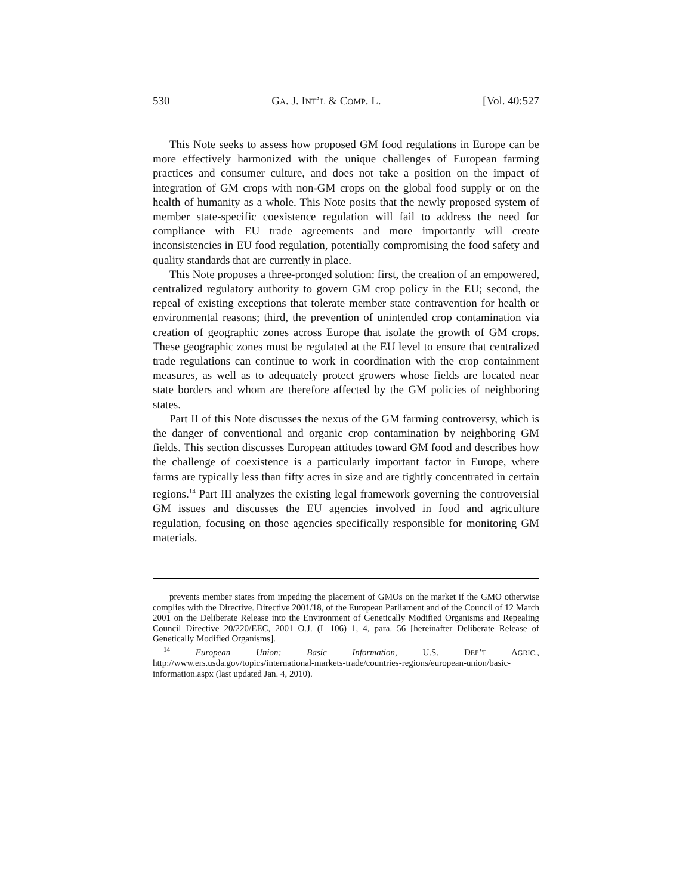530 GA. J. INT’L & COMP. L. [Vol. 40:527
This Note seeks to assess how proposed GM food regulations in Europe can be more effectively harmonized with the unique challenges of European farming practices and consumer culture, and does not take a position on the impact of integration of GM crops with non-GM crops on the global food supply or on the health of humanity as a whole. This Note posits that the newly proposed system of member state-specific coexistence regulation will fail to address the need for compliance with EU trade agreements and more importantly will create inconsistencies in EU food regulation, potentially compromising the food safety and quality standards that are currently in place.
This Note proposes a three-pronged solution: first, the creation of an empowered, centralized regulatory authority to govern GM crop policy in the EU; second, the repeal of existing exceptions that tolerate member state contravention for health or environmental reasons; third, the prevention of unintended crop contamination via creation of geographic zones across Europe that isolate the growth of GM crops. These geographic zones must be regulated at the EU level to ensure that centralized trade regulations can continue to work in coordination with the crop containment measures, as well as to adequately protect growers whose fields are located near state borders and whom are therefore affected by the GM policies of neighboring states.
Part II of this Note discusses the nexus of the GM farming controversy, which is the danger of conventional and organic crop contamination by neighboring GM fields. This section discusses European attitudes toward GM food and describes how the challenge of coexistence is a particularly important factor in Europe, where farms are typically less than fifty acres in size and are tightly concentrated in certain regions.<sup>14</sup> Part III analyzes the existing legal framework governing the controversial GM issues and discusses the EU agencies involved in food and agriculture regulation, focusing on those agencies specifically responsible for monitoring GM materials.
prevents member states from impeding the placement of GMOs on the market if the GMO otherwise complies with the Directive. Directive 2001/18, of the European Parliament and of the Council of 12 March 2001 on the Deliberate Release into the Environment of Genetically Modified Organisms and Repealing Council Directive 20/220/EEC, 2001 O.J. (L 106) 1, 4, para. 56 [hereinafter Deliberate Release of Genetically Modified Organisms].
<sup>14</sup> European Union: Basic Information, U.S. DEP’T AGRIC., http://www.ers.usda.gov/topics/international-markets-trade/countries-regions/european-union/basic-information.aspx (last updated Jan. 4, 2010).